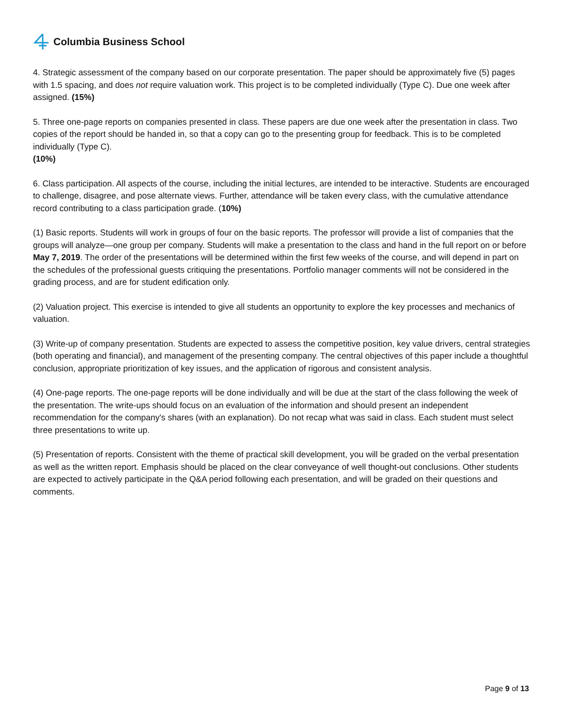Columbia Business School
4. Strategic assessment of the company based on our corporate presentation. The paper should be approximately five (5) pages with 1.5 spacing, and does not require valuation work. This project is to be completed individually (Type C). Due one week after assigned. (15%)
5. Three one-page reports on companies presented in class. These papers are due one week after the presentation in class. Two copies of the report should be handed in, so that a copy can go to the presenting group for feedback. This is to be completed individually (Type C).
(10%)
6. Class participation. All aspects of the course, including the initial lectures, are intended to be interactive. Students are encouraged to challenge, disagree, and pose alternate views. Further, attendance will be taken every class, with the cumulative attendance record contributing to a class participation grade. (10%)
(1) Basic reports. Students will work in groups of four on the basic reports. The professor will provide a list of companies that the groups will analyze—one group per company. Students will make a presentation to the class and hand in the full report on or before May 7, 2019. The order of the presentations will be determined within the first few weeks of the course, and will depend in part on the schedules of the professional guests critiquing the presentations. Portfolio manager comments will not be considered in the grading process, and are for student edification only.
(2) Valuation project. This exercise is intended to give all students an opportunity to explore the key processes and mechanics of valuation.
(3) Write-up of company presentation. Students are expected to assess the competitive position, key value drivers, central strategies (both operating and financial), and management of the presenting company. The central objectives of this paper include a thoughtful conclusion, appropriate prioritization of key issues, and the application of rigorous and consistent analysis.
(4) One-page reports. The one-page reports will be done individually and will be due at the start of the class following the week of the presentation. The write-ups should focus on an evaluation of the information and should present an independent recommendation for the company's shares (with an explanation). Do not recap what was said in class. Each student must select three presentations to write up.
(5) Presentation of reports. Consistent with the theme of practical skill development, you will be graded on the verbal presentation as well as the written report. Emphasis should be placed on the clear conveyance of well thought-out conclusions. Other students are expected to actively participate in the Q&A period following each presentation, and will be graded on their questions and comments.
Page 9 of 13